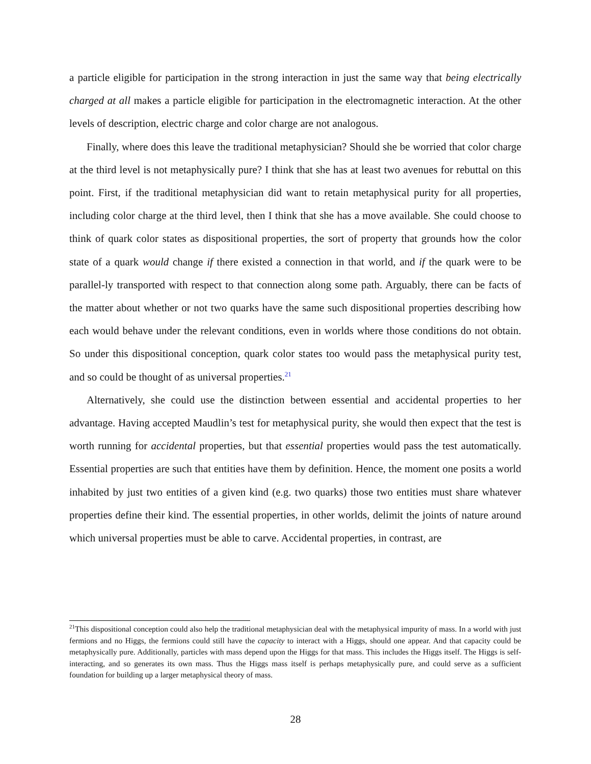a particle eligible for participation in the strong interaction in just the same way that being electrically charged at all makes a particle eligible for participation in the electromagnetic interaction. At the other levels of description, electric charge and color charge are not analogous.
Finally, where does this leave the traditional metaphysician? Should she be worried that color charge at the third level is not metaphysically pure? I think that she has at least two avenues for rebuttal on this point. First, if the traditional metaphysician did want to retain metaphysical purity for all properties, including color charge at the third level, then I think that she has a move available. She could choose to think of quark color states as dispositional properties, the sort of property that grounds how the color state of a quark would change if there existed a connection in that world, and if the quark were to be parallel-ly transported with respect to that connection along some path. Arguably, there can be facts of the matter about whether or not two quarks have the same such dispositional properties describing how each would behave under the relevant conditions, even in worlds where those conditions do not obtain. So under this dispositional conception, quark color states too would pass the metaphysical purity test, and so could be thought of as universal properties.<sup>21</sup>
Alternatively, she could use the distinction between essential and accidental properties to her advantage. Having accepted Maudlin’s test for metaphysical purity, she would then expect that the test is worth running for accidental properties, but that essential properties would pass the test automatically. Essential properties are such that entities have them by definition. Hence, the moment one posits a world inhabited by just two entities of a given kind (e.g. two quarks) those two entities must share whatever properties define their kind. The essential properties, in other worlds, delimit the joints of nature around which universal properties must be able to carve. Accidental properties, in contrast, are
<sup>21</sup> This dispositional conception could also help the traditional metaphysician deal with the metaphysical impurity of mass. In a world with just fermions and no Higgs, the fermions could still have the capacity to interact with a Higgs, should one appear. And that capacity could be metaphysically pure. Additionally, particles with mass depend upon the Higgs for that mass. This includes the Higgs itself. The Higgs is self-interacting, and so generates its own mass. Thus the Higgs mass itself is perhaps metaphysically pure, and could serve as a sufficient foundation for building up a larger metaphysical theory of mass.
28